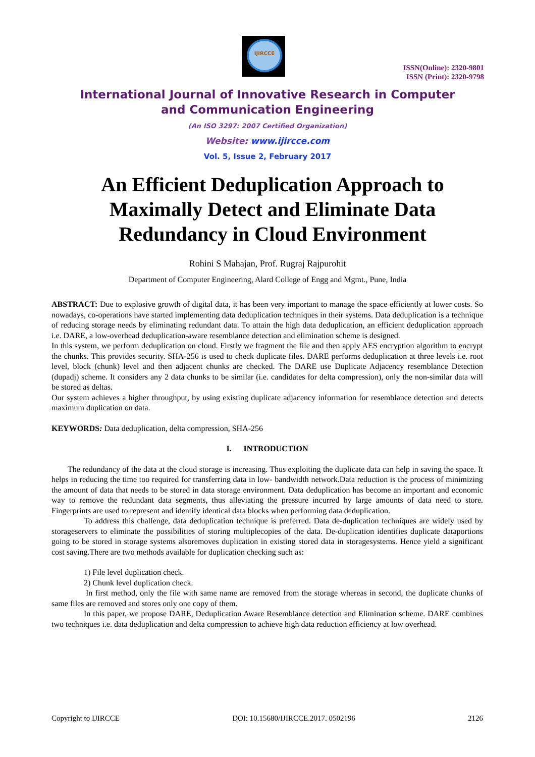IJIRCCE
ISSN(Online): 2320-9801
ISSN (Print): 2320-9798
International Journal of Innovative Research in Computer
and Communication Engineering
(An ISO 3297: 2007 Certified Organization)
Website: www.ijircce.com
Vol. 5, Issue 2, February 2017
An Efficient Deduplication Approach to Maximally Detect and Eliminate Data Redundancy in Cloud Environment
Rohini S Mahajan, Prof. Rugraj Rajpurohit
Department of Computer Engineering, Alard College of Engg and Mgmt., Pune, India
ABSTRACT: Due to explosive growth of digital data, it has been very important to manage the space efficiently at lower costs. So nowadays, co-operations have started implementing data deduplication techniques in their systems. Data deduplication is a technique of reducing storage needs by eliminating redundant data. To attain the high data deduplication, an efficient deduplication approach i.e. DARE, a low-overhead deduplication-aware resemblance detection and elimination scheme is designed.
In this system, we perform deduplication on cloud. Firstly we fragment the file and then apply AES encryption algorithm to encrypt the chunks. This provides security. SHA-256 is used to check duplicate files. DARE performs deduplication at three levels i.e. root level, block (chunk) level and then adjacent chunks are checked. The DARE use Duplicate Adjacency resemblance Detection (dupadj) scheme. It considers any 2 data chunks to be similar (i.e. candidates for delta compression), only the non-similar data will be stored as deltas.
Our system achieves a higher throughput, by using existing duplicate adjacency information for resemblance detection and detects maximum duplication on data.
KEYWORDS: Data deduplication, delta compression, SHA-256
I. INTRODUCTION
The redundancy of the data at the cloud storage is increasing. Thus exploiting the duplicate data can help in saving the space. It helps in reducing the time too required for transferring data in low- bandwidth network.Data reduction is the process of minimizing the amount of data that needs to be stored in data storage environment. Data deduplication has become an important and economic way to remove the redundant data segments, thus alleviating the pressure incurred by large amounts of data need to store. Fingerprints are used to represent and identify identical data blocks when performing data deduplication.
To address this challenge, data deduplication technique is preferred. Data de-duplication techniques are widely used by storageservers to eliminate the possibilities of storing multiplecopies of the data. De-duplication identifies duplicate dataportions going to be stored in storage systems alsoremoves duplication in existing stored data in storagesystems. Hence yield a significant cost saving.There are two methods available for duplication checking such as:
1) File level duplication check.
2) Chunk level duplication check.
In first method, only the file with same name are removed from the storage whereas in second, the duplicate chunks of same files are removed and stores only one copy of them.
In this paper, we propose DARE, Deduplication Aware Resemblance detection and Elimination scheme. DARE combines two techniques i.e. data deduplication and delta compression to achieve high data reduction efficiency at low overhead.
Copyright to IJIRCCE DOI: 10.15680/IJIRCCE.2017. 0502196 2126